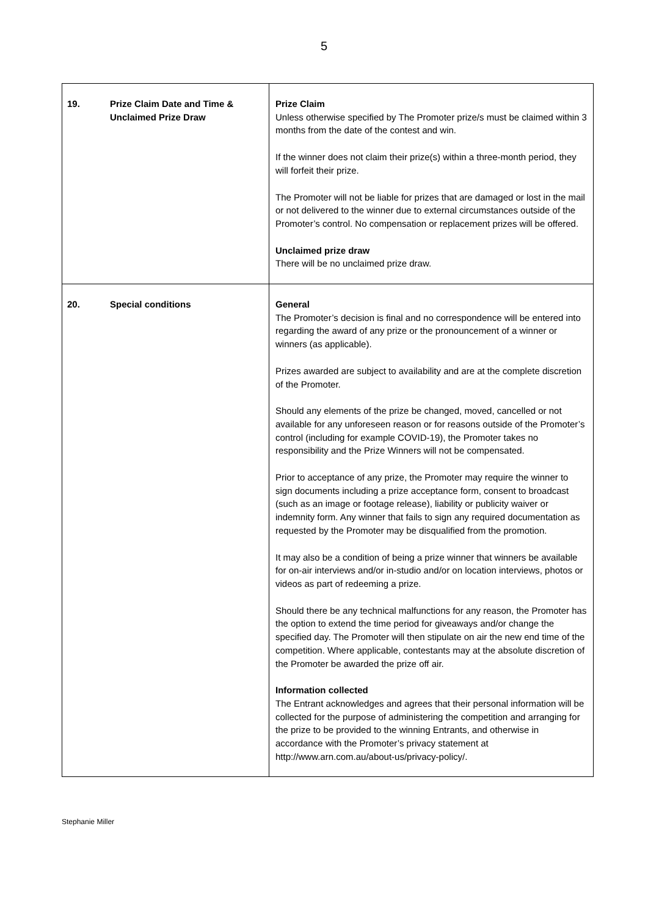5
| 19. Prize Claim Date and Time & Unclaimed Prize Draw | Prize Claim Unless otherwise specified by The Promoter prize/s must be claimed within 3 months from the date of the contest and win. If the winner does not claim their prize(s) within a three-month period, they will forfeit their prize. The Promoter will not be liable for prizes that are damaged or lost in the mail or not delivered to the winner due to external circumstances outside of the Promoter’s control. No compensation or replacement prizes will be offered. Unclaimed prize draw There will be no unclaimed prize draw. |
| 20. Special conditions | General The Promoter’s decision is final and no correspondence will be entered into regarding the award of any prize or the pronouncement of a winner or winners (as applicable). Prizes awarded are subject to availability and are at the complete discretion of the Promoter. Should any elements of the prize be changed, moved, cancelled or not available for any unforeseen reason or for reasons outside of the Promoter’s control (including for example COVID-19), the Promoter takes no responsibility and the Prize Winners will not be compensated. Prior to acceptance of any prize, the Promoter may require the winner to sign documents including a prize acceptance form, consent to broadcast (such as an image or footage release), liability or publicity waiver or indemnity form. Any winner that fails to sign any required documentation as requested by the Promoter may be disqualified from the promotion. It may also be a condition of being a prize winner that winners be available for on-air interviews and/or in-studio and/or on location interviews, photos or videos as part of redeeming a prize. Should there be any technical malfunctions for any reason, the Promoter has the option to extend the time period for giveaways and/or change the specified day. The Promoter will then stipulate on air the new end time of the competition. Where applicable, contestants may at the absolute discretion of the Promoter be awarded the prize off air. Information collected The Entrant acknowledges and agrees that their personal information will be collected for the purpose of administering the competition and arranging for the prize to be provided to the winning Entrants, and otherwise in accordance with the Promoter’s privacy statement at http://www.arn.com.au/about-us/privacy-policy/. |
Stephanie Miller